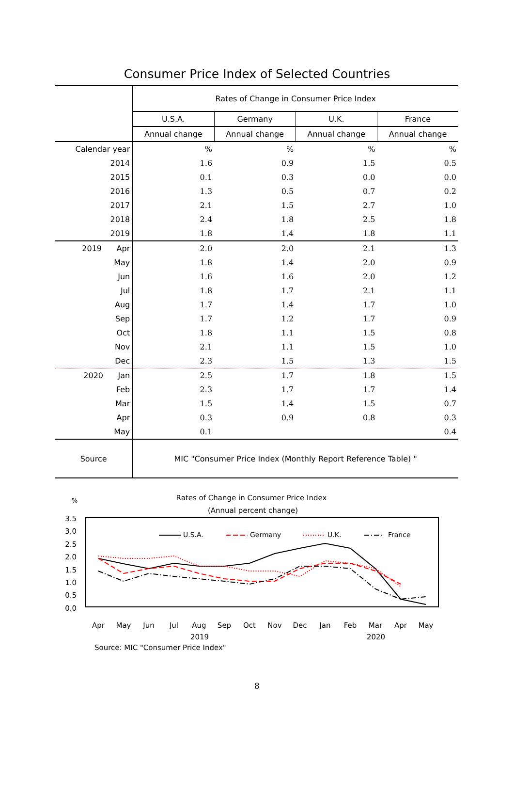Consumer Price Index of Selected Countries
| | Rates of Change in Consumer Price Index | | | |
| --- | --- | --- | --- | --- |
| | U.S.A. | Germany | U.K. | France |
| | Annual change | Annual change | Annual change | Annual change |
| Calendar year | % | % | % | % |
| 2014 | 1.6 | 0.9 | 1.5 | 0.5 |
| 2015 | 0.1 | 0.3 | 0.0 | 0.0 |
| 2016 | 1.3 | 0.5 | 0.7 | 0.2 |
| 2017 | 2.1 | 1.5 | 2.7 | 1.0 |
| 2018 | 2.4 | 1.8 | 2.5 | 1.8 |
| 2019 | 1.8 | 1.4 | 1.8 | 1.1 |
| 2019 Apr | 2.0 | 2.0 | 2.1 | 1.3 |
| May | 1.8 | 1.4 | 2.0 | 0.9 |
| Jun | 1.6 | 1.6 | 2.0 | 1.2 |
| Jul | 1.8 | 1.7 | 2.1 | 1.1 |
| Aug | 1.7 | 1.4 | 1.7 | 1.0 |
| Sep | 1.7 | 1.2 | 1.7 | 0.9 |
| Oct | 1.8 | 1.1 | 1.5 | 0.8 |
| Nov | 2.1 | 1.1 | 1.5 | 1.0 |
| Dec | 2.3 | 1.5 | 1.3 | 1.5 |
| 2020 Jan | 2.5 | 1.7 | 1.8 | 1.5 |
| Feb | 2.3 | 1.7 | 1.7 | 1.4 |
| Mar | 1.5 | 1.4 | 1.5 | 0.7 |
| Apr | 0.3 | 0.9 | 0.8 | 0.3 |
| May | 0.1 | | | 0.4 |
| Source | MIC "Consumer Price Index (Monthly Report Reference Table) " | | | |
%
Rates of Change in Consumer Price Index
(Annual percent change)
3.5
3.0
2.5
2.0
1.5
1.0
0.5
0.0
U.S.A.
Germany
U.K.
France
Apr
May
Jun
Jul
Aug
Sep
Oct
Nov
Dec
Jan
Feb
Mar
Apr
May
2019 2020
Source: MIC "Consumer Price Index"
8